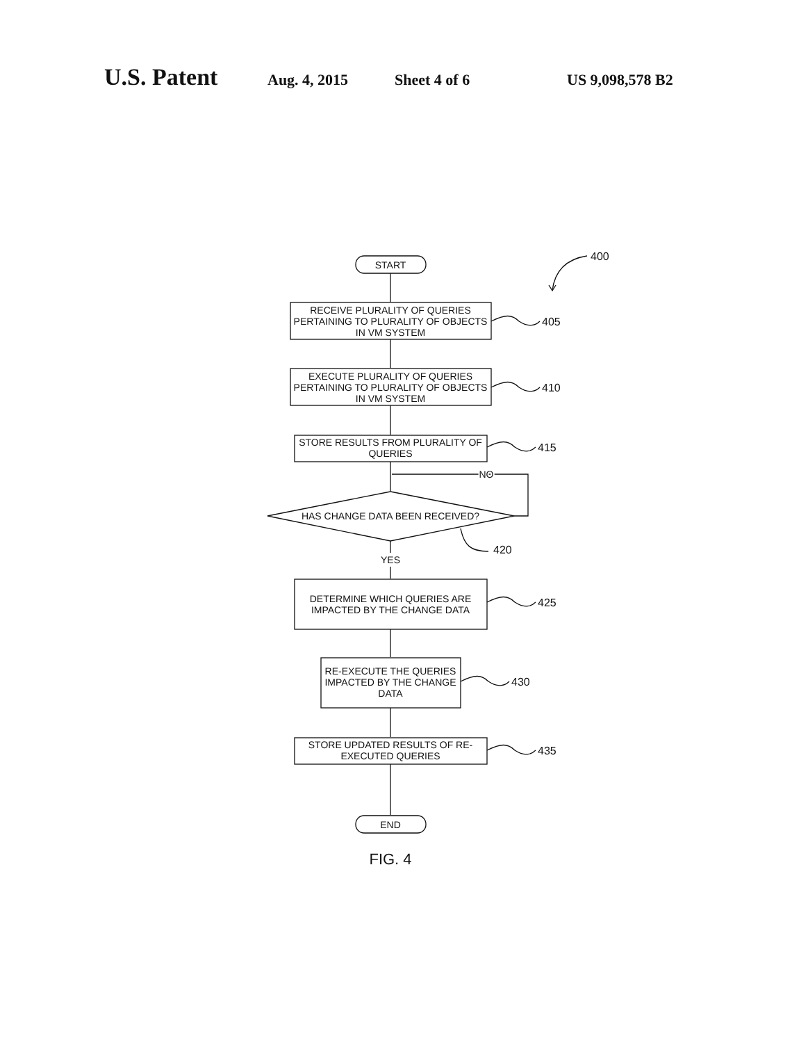U.S. Patent Aug. 4, 2015 Sheet 4 of 6 US 9,098,578 B2
400
START
RECEIVE PLURALITY OF QUERIES PERTAINING TO PLURALITY OF OBJECTS IN VM SYSTEM
405
EXECUTE PLURALITY OF QUERIES PERTAINING TO PLURALITY OF OBJECTS IN VM SYSTEM
410
STORE RESULTS FROM PLURALITY OF QUERIES
415
NO
HAS CHANGE DATA BEEN RECEIVED?
420
YES
DETERMINE WHICH QUERIES ARE IMPACTED BY THE CHANGE DATA
425
RE-EXECUTE THE QUERIES IMPACTED BY THE CHANGE DATA
430
STORE UPDATED RESULTS OF RE- EXECUTED QUERIES
435
END
FIG. 4